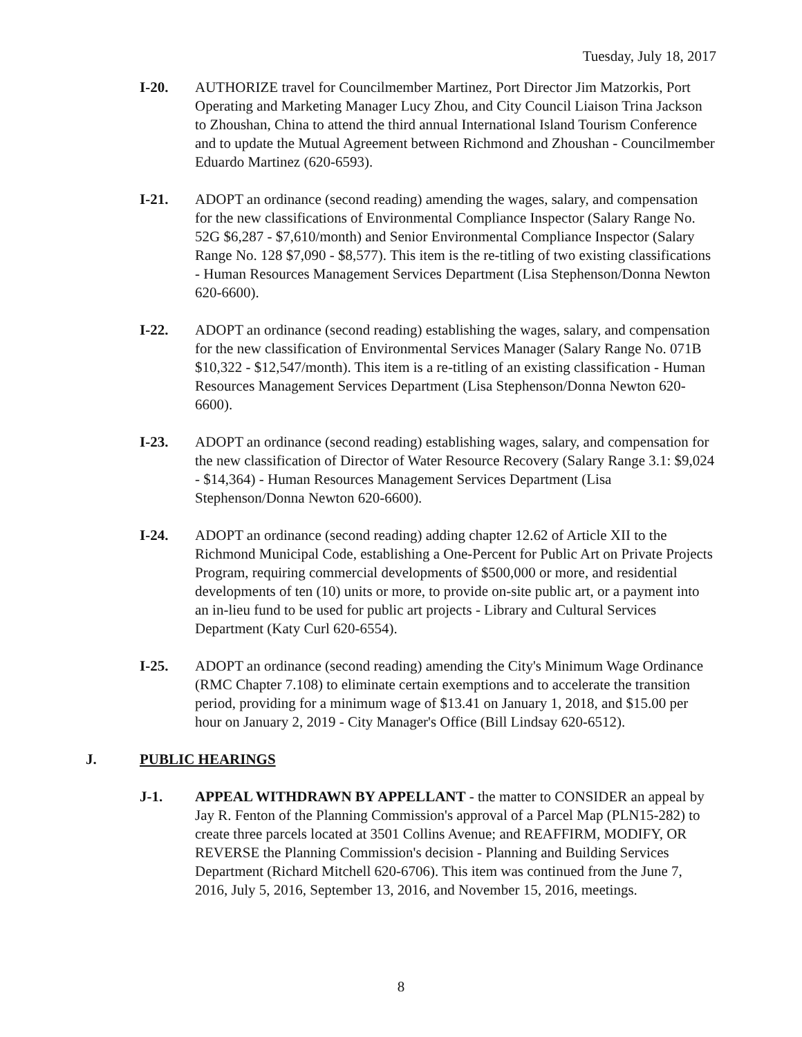Tuesday, July 18, 2017
I-20. AUTHORIZE travel for Councilmember Martinez, Port Director Jim Matzorkis, Port Operating and Marketing Manager Lucy Zhou, and City Council Liaison Trina Jackson to Zhoushan, China to attend the third annual International Island Tourism Conference and to update the Mutual Agreement between Richmond and Zhoushan - Councilmember Eduardo Martinez (620-6593).
I-21. ADOPT an ordinance (second reading) amending the wages, salary, and compensation for the new classifications of Environmental Compliance Inspector (Salary Range No. 52G $6,287 - $7,610/month) and Senior Environmental Compliance Inspector (Salary Range No. 128 $7,090 - $8,577). This item is the re-titling of two existing classifications - Human Resources Management Services Department (Lisa Stephenson/Donna Newton 620-6600).
I-22. ADOPT an ordinance (second reading) establishing the wages, salary, and compensation for the new classification of Environmental Services Manager (Salary Range No. 071B $10,322 - $12,547/month). This item is a re-titling of an existing classification - Human Resources Management Services Department (Lisa Stephenson/Donna Newton 620-6600).
I-23. ADOPT an ordinance (second reading) establishing wages, salary, and compensation for the new classification of Director of Water Resource Recovery (Salary Range 3.1: $9,024 - $14,364) - Human Resources Management Services Department (Lisa Stephenson/Donna Newton 620-6600).
I-24. ADOPT an ordinance (second reading) adding chapter 12.62 of Article XII to the Richmond Municipal Code, establishing a One-Percent for Public Art on Private Projects Program, requiring commercial developments of $500,000 or more, and residential developments of ten (10) units or more, to provide on-site public art, or a payment into an in-lieu fund to be used for public art projects - Library and Cultural Services Department (Katy Curl 620-6554).
I-25. ADOPT an ordinance (second reading) amending the City's Minimum Wage Ordinance (RMC Chapter 7.108) to eliminate certain exemptions and to accelerate the transition period, providing for a minimum wage of $13.41 on January 1, 2018, and $15.00 per hour on January 2, 2019 - City Manager's Office (Bill Lindsay 620-6512).
J. PUBLIC HEARINGS
J-1. APPEAL WITHDRAWN BY APPELLANT - the matter to CONSIDER an appeal by Jay R. Fenton of the Planning Commission's approval of a Parcel Map (PLN15-282) to create three parcels located at 3501 Collins Avenue; and REAFFIRM, MODIFY, OR REVERSE the Planning Commission's decision - Planning and Building Services Department (Richard Mitchell 620-6706). This item was continued from the June 7, 2016, July 5, 2016, September 13, 2016, and November 15, 2016, meetings.
8